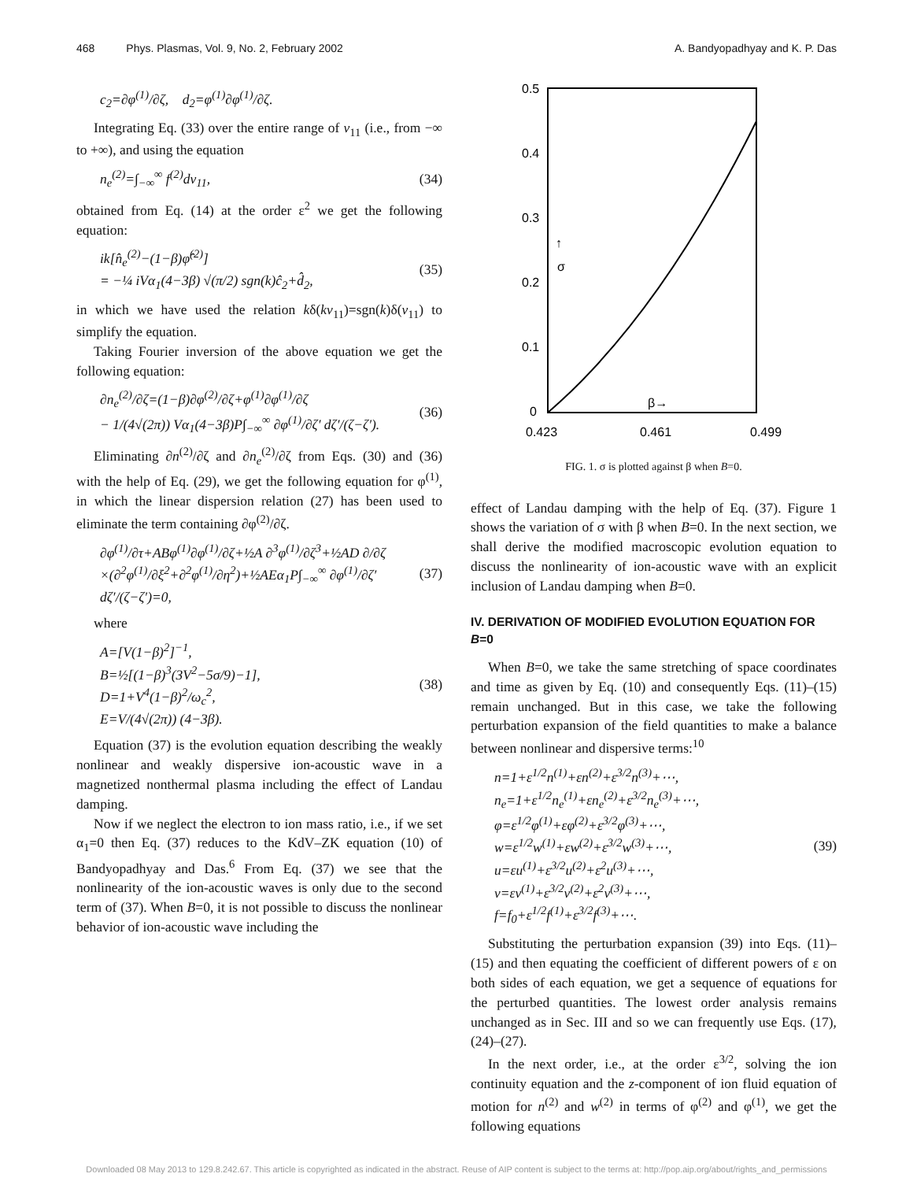468 Phys. Plasmas, Vol. 9, No. 2, February 2002
A. Bandyopadhyay and K. P. Das
c<sub>2</sub>=∂φ<sup>(1)</sup>/∂ζ, d<sub>2</sub>=φ<sup>(1)</sup>∂φ<sup>(1)</sup>/∂ζ.
Integrating Eq. (33) over the entire range of v<sub>11</sub> (i.e., from −∞ to +∞), and using the equation
n<sub>e</sub><sup>(2)</sup>=∫<sub>−∞</sub><sup>∞</sup> f<sup>(2)</sup>dv<sub>11</sub>, (34)
obtained from Eq. (14) at the order ε<sup>2</sup> we get the following equation:
ik[n̂<sub>e</sub><sup>(2)</sup>−(1−β)φ̂<sup>(2)</sup>]
= −¼ iVα<sub>1</sub>(4−3β) √(π/2) sgn(k)ĉ<sub>2</sub>+d̂<sub>2</sub>,
(35)
in which we have used the relation kδ(kv<sub>11</sub>)=sgn(k)δ(v<sub>11</sub>) to simplify the equation.
Taking Fourier inversion of the above equation we get the following equation:
∂n<sub>e</sub><sup>(2)</sup>/∂ζ=(1−β)∂φ<sup>(2)</sup>/∂ζ+φ<sup>(1)</sup>∂φ<sup>(1)</sup>/∂ζ
− 1/(4√(2π)) Vα<sub>1</sub>(4−3β)P∫<sub>−∞</sub><sup>∞</sup> ∂φ<sup>(1)</sup>/∂ζ′ dζ′/(ζ−ζ′).
(36)
Eliminating ∂n<sup>(2)</sup>/∂ζ and ∂n<sub>e</sub><sup>(2)</sup>/∂ζ from Eqs. (30) and (36) with the help of Eq. (29), we get the following equation for φ<sup>(1)</sup>, in which the linear dispersion relation (27) has been used to eliminate the term containing ∂φ<sup>(2)</sup>/∂ζ.
∂φ<sup>(1)</sup>/∂τ+ABφ<sup>(1)</sup>∂φ<sup>(1)</sup>/∂ζ+½A ∂<sup>3</sup>φ<sup>(1)</sup>/∂ζ<sup>3</sup>+½AD ∂/∂ζ
×(∂<sup>2</sup>φ<sup>(1)</sup>/∂ξ<sup>2</sup>+∂<sup>2</sup>φ<sup>(1)</sup>/∂η<sup>2</sup>)+½AEα<sub>1</sub>P∫<sub>−∞</sub><sup>∞</sup> ∂φ<sup>(1)</sup>/∂ζ′ dζ′/(ζ−ζ′)=0,
(37)
where
A=[V(1−β)<sup>2</sup>]<sup>−1</sup>,
B=½[(1−β)<sup>3</sup>(3V<sup>2</sup>−5σ/9)−1],
D=1+V<sup>4</sup>(1−β)<sup>2</sup>/ω<sub>c</sub><sup>2</sup>,
E=V/(4√(2π)) (4−3β).
(38)
Equation (37) is the evolution equation describing the weakly nonlinear and weakly dispersive ion-acoustic wave in a magnetized nonthermal plasma including the effect of Landau damping.
Now if we neglect the electron to ion mass ratio, i.e., if we set α<sub>1</sub>=0 then Eq. (37) reduces to the KdV–ZK equation (10) of Bandyopadhyay and Das.<sup>6</sup> From Eq. (37) we see that the nonlinearity of the ion-acoustic waves is only due to the second term of (37). When B=0, it is not possible to discuss the nonlinear behavior of ion-acoustic wave including the
0.5
0.4
0.3
0.2
0.1
0
0.423
0.461
0.499
↑
σ
β→
FIG. 1. σ is plotted against β when B=0.
effect of Landau damping with the help of Eq. (37). Figure 1 shows the variation of σ with β when B=0. In the next section, we shall derive the modified macroscopic evolution equation to discuss the nonlinearity of ion-acoustic wave with an explicit inclusion of Landau damping when B=0.
IV. DERIVATION OF MODIFIED EVOLUTION EQUATION FOR B=0
When B=0, we take the same stretching of space coordinates and time as given by Eq. (10) and consequently Eqs. (11)–(15) remain unchanged. But in this case, we take the following perturbation expansion of the field quantities to make a balance between nonlinear and dispersive terms:<sup>10</sup>
n=1+ε<sup>1/2</sup>n<sup>(1)</sup>+εn<sup>(2)</sup>+ε<sup>3/2</sup>n<sup>(3)</sup>+⋯,
n<sub>e</sub>=1+ε<sup>1/2</sup>n<sub>e</sub><sup>(1)</sup>+εn<sub>e</sub><sup>(2)</sup>+ε<sup>3/2</sup>n<sub>e</sub><sup>(3)</sup>+⋯,
φ=ε<sup>1/2</sup>φ<sup>(1)</sup>+εφ<sup>(2)</sup>+ε<sup>3/2</sup>φ<sup>(3)</sup>+⋯,
w=ε<sup>1/2</sup>w<sup>(1)</sup>+εw<sup>(2)</sup>+ε<sup>3/2</sup>w<sup>(3)</sup>+⋯,
u=εu<sup>(1)</sup>+ε<sup>3/2</sup>u<sup>(2)</sup>+ε<sup>2</sup>u<sup>(3)</sup>+⋯,
v=εv<sup>(1)</sup>+ε<sup>3/2</sup>v<sup>(2)</sup>+ε<sup>2</sup>v<sup>(3)</sup>+⋯,
f=f<sub>0</sub>+ε<sup>1/2</sup>f<sup>(1)</sup>+ε<sup>3/2</sup>f<sup>(3)</sup>+⋯.
(39)
Substituting the perturbation expansion (39) into Eqs. (11)–(15) and then equating the coefficient of different powers of ε on both sides of each equation, we get a sequence of equations for the perturbed quantities. The lowest order analysis remains unchanged as in Sec. III and so we can frequently use Eqs. (17), (24)–(27).
In the next order, i.e., at the order ε<sup>3/2</sup>, solving the ion continuity equation and the z-component of ion fluid equation of motion for n<sup>(2)</sup> and w<sup>(2)</sup> in terms of φ<sup>(2)</sup> and φ<sup>(1)</sup>, we get the following equations
Downloaded 08 May 2013 to 129.8.242.67. This article is copyrighted as indicated in the abstract. Reuse of AIP content is subject to the terms at: http://pop.aip.org/about/rights_and_permissions